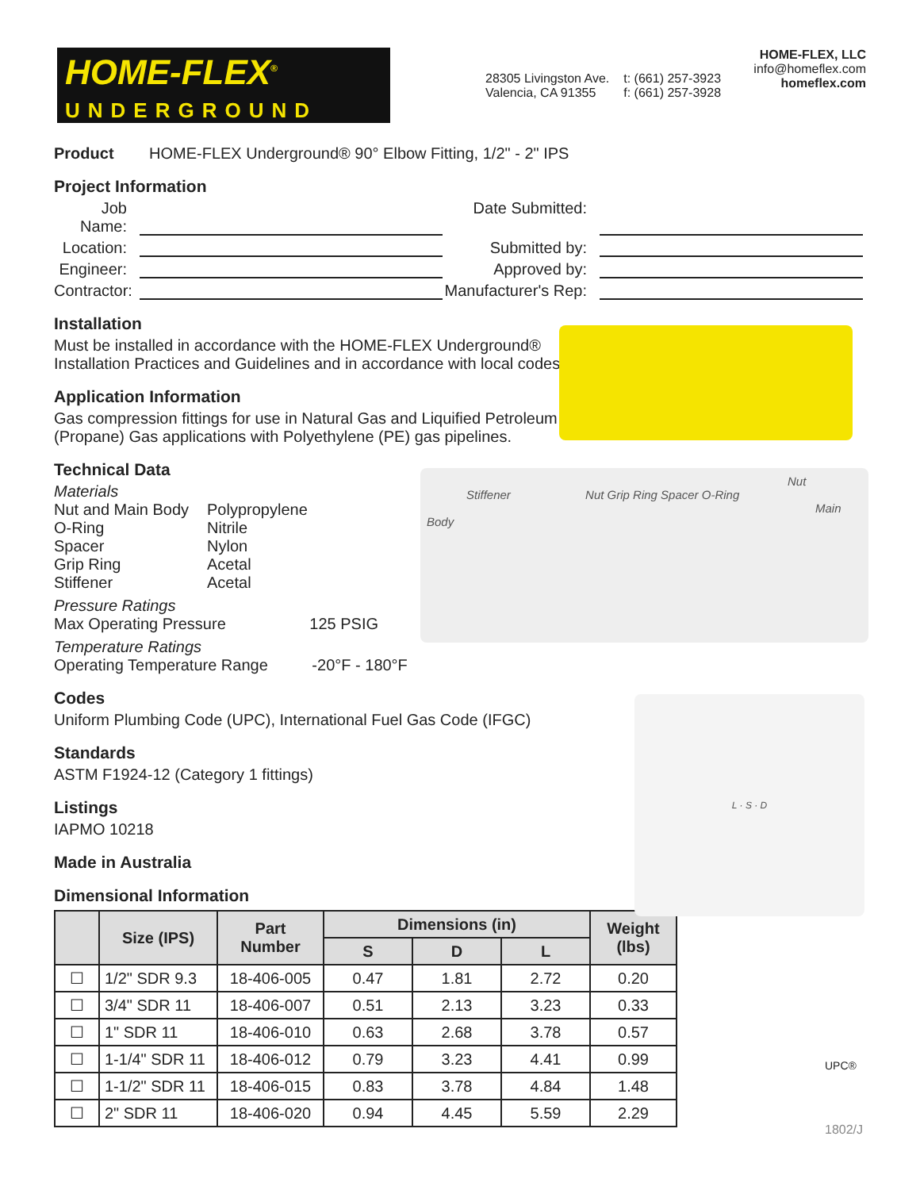HOME-FLEX<sup>®</sup>
UNDERGROUND
28305 Livingston Ave.
Valencia, CA 91355
t: (661) 257-3923
f: (661) 257-3928
HOME-FLEX, LLC
info@homeflex.com
homeflex.com
Product HOME-FLEX Underground® 90° Elbow Fitting, 1/2" - 2" IPS
Project Information
Job Name:
Date Submitted:
Location:
Submitted by:
Engineer:
Approved by:
Contractor:
Manufacturer's Rep:
Installation
Must be installed in accordance with the HOME-FLEX Underground®
Installation Practices and Guidelines and in accordance with local codes.
Application Information
Gas compression fittings for use in Natural Gas and Liquified Petroleum
(Propane) Gas applications with Polyethylene (PE) gas pipelines.
Technical Data
Materials
Nut and Main Body
Polypropylene
O-Ring
Nitrile
Spacer
Nylon
Grip Ring
Acetal
Stiffener
Acetal
Pressure Ratings
Max Operating Pressure 125 PSIG
Temperature Ratings
Operating Temperature Range -20°F - 180°F
Codes
Uniform Plumbing Code (UPC), International Fuel Gas Code (IFGC)
Standards
ASTM F1924-12 (Category 1 fittings)
Listings
IAPMO 10218
Made in Australia
Dimensional Information
| | Size (IPS) | Part Number | Dimensions (in) | | | Weight (lbs) |
| --- | --- | --- | --- | --- | --- | --- |
| | | | S | D | L | |
| ☐ | 1/2" SDR 9.3 | 18-406-005 | 0.47 | 1.81 | 2.72 | 0.20 |
| ☐ | 3/4" SDR 11 | 18-406-007 | 0.51 | 2.13 | 3.23 | 0.33 |
| ☐ | 1" SDR 11 | 18-406-010 | 0.63 | 2.68 | 3.78 | 0.57 |
| ☐ | 1-1/4" SDR 11 | 18-406-012 | 0.79 | 3.23 | 4.41 | 0.99 |
| ☐ | 1-1/2" SDR 11 | 18-406-015 | 0.83 | 3.78 | 4.84 | 1.48 |
| ☐ | 2" SDR 11 | 18-406-020 | 0.94 | 4.45 | 5.59 | 2.29 |
Nut
Stiffener Nut Grip Ring Spacer O-Ring
Main Body
L · S · D
UPC®
1802/J